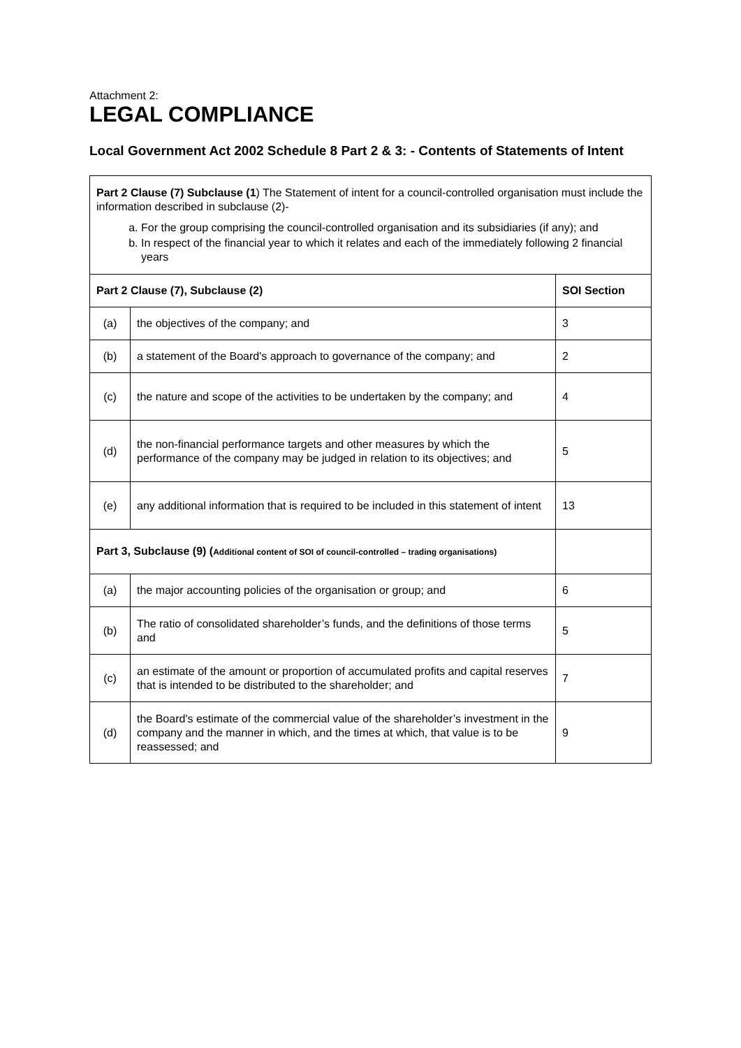Attachment 2:
LEGAL COMPLIANCE
Local Government Act 2002 Schedule 8 Part 2 & 3: - Contents of Statements of Intent
| Part 2 Clause (7) Subclause (1 ) The Statement of intent for a council-controlled organisation must include the information described in subclause (2)- a. For the group comprising the council-controlled organisation and its subsidiaries (if any); and b. In respect of the financial year to which it relates and each of the immediately following 2 financial years | | |
| Part 2 Clause (7), Subclause (2) | | SOI Section |
| (a) | the objectives of the company; and | 3 |
| (b) | a statement of the Board's approach to governance of the company; and | 2 |
| (c) | the nature and scope of the activities to be undertaken by the company; and | 4 |
| (d) | the non-financial performance targets and other measures by which the performance of the company may be judged in relation to its objectives; and | 5 |
| (e) | any additional information that is required to be included in this statement of intent | 13 |
| Part 3, Subclause (9) ( Additional content of SOI of council-controlled – trading organisations) | | |
| (a) | the major accounting policies of the organisation or group; and | 6 |
| (b) | The ratio of consolidated shareholder’s funds, and the definitions of those terms and | 5 |
| (c) | an estimate of the amount or proportion of accumulated profits and capital reserves that is intended to be distributed to the shareholder; and | 7 |
| (d) | the Board's estimate of the commercial value of the shareholder’s investment in the company and the manner in which, and the times at which, that value is to be reassessed; and | 9 |